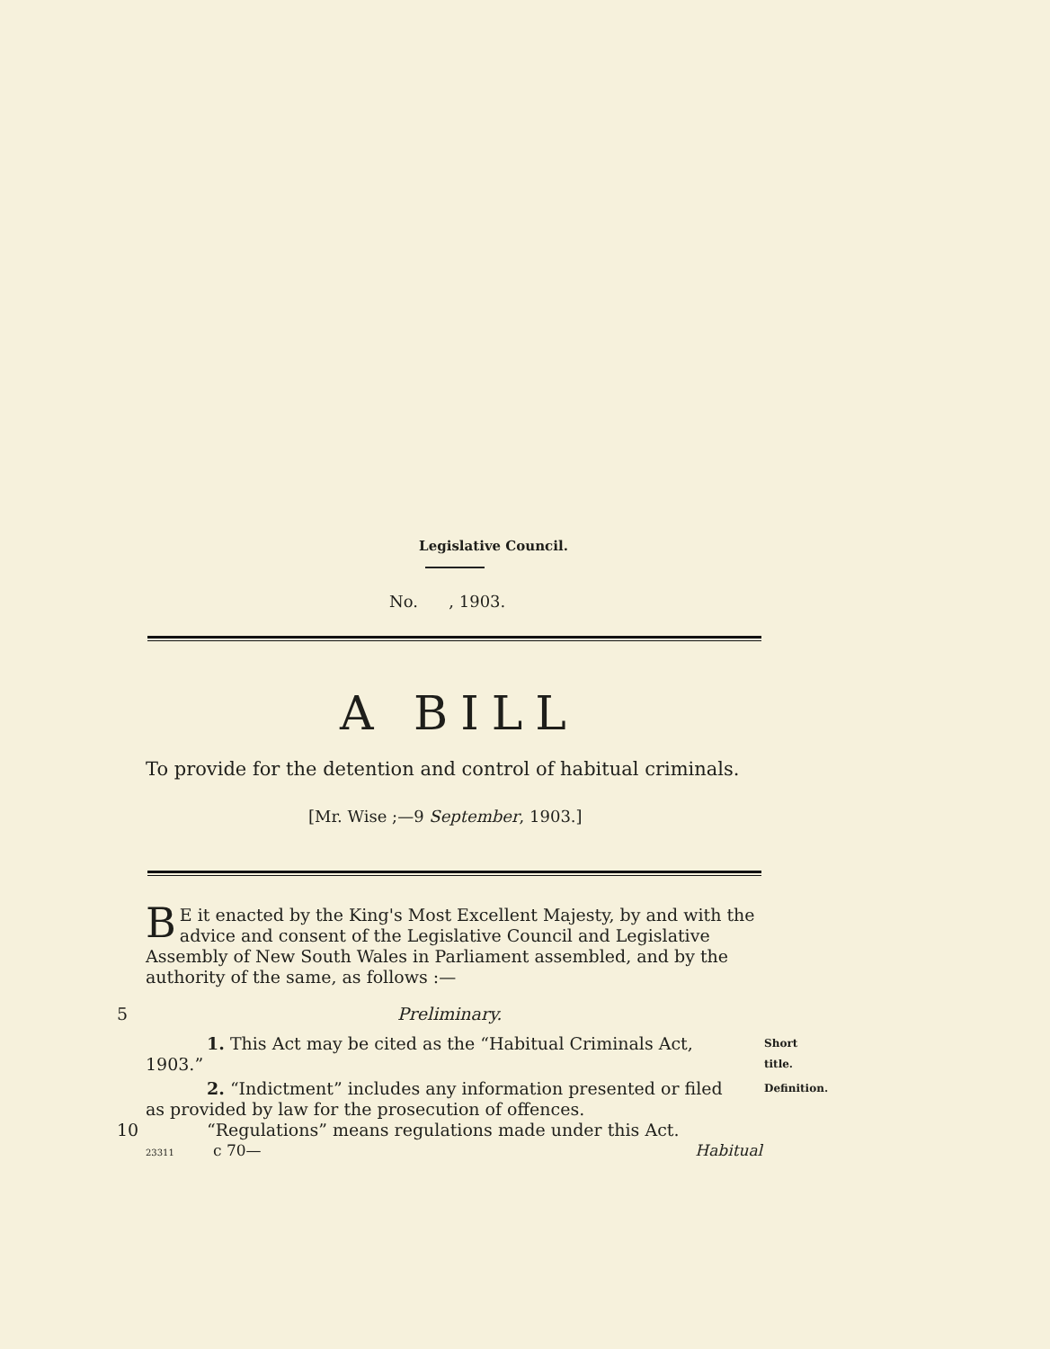Legislative Council.
No. , 1903.
A BILL
To provide for the detention and control of habitual criminals.
[Mr. Wise ;—9 September, 1903.]
BE it enacted by the King's Most Excellent Majesty, by and with the advice and consent of the Legislative Council and Legislative Assembly of New South Wales in Parliament assembled, and by the authority of the same, as follows :—
5 Preliminary.
Short title. 1. This Act may be cited as the “Habitual Criminals Act,
1903.”
Definition. 2. “Indictment” includes any information presented or filed
as provided by law for the prosecution of offences.
10 “Regulations” means regulations made under this Act.
23311 c 70— Habitual